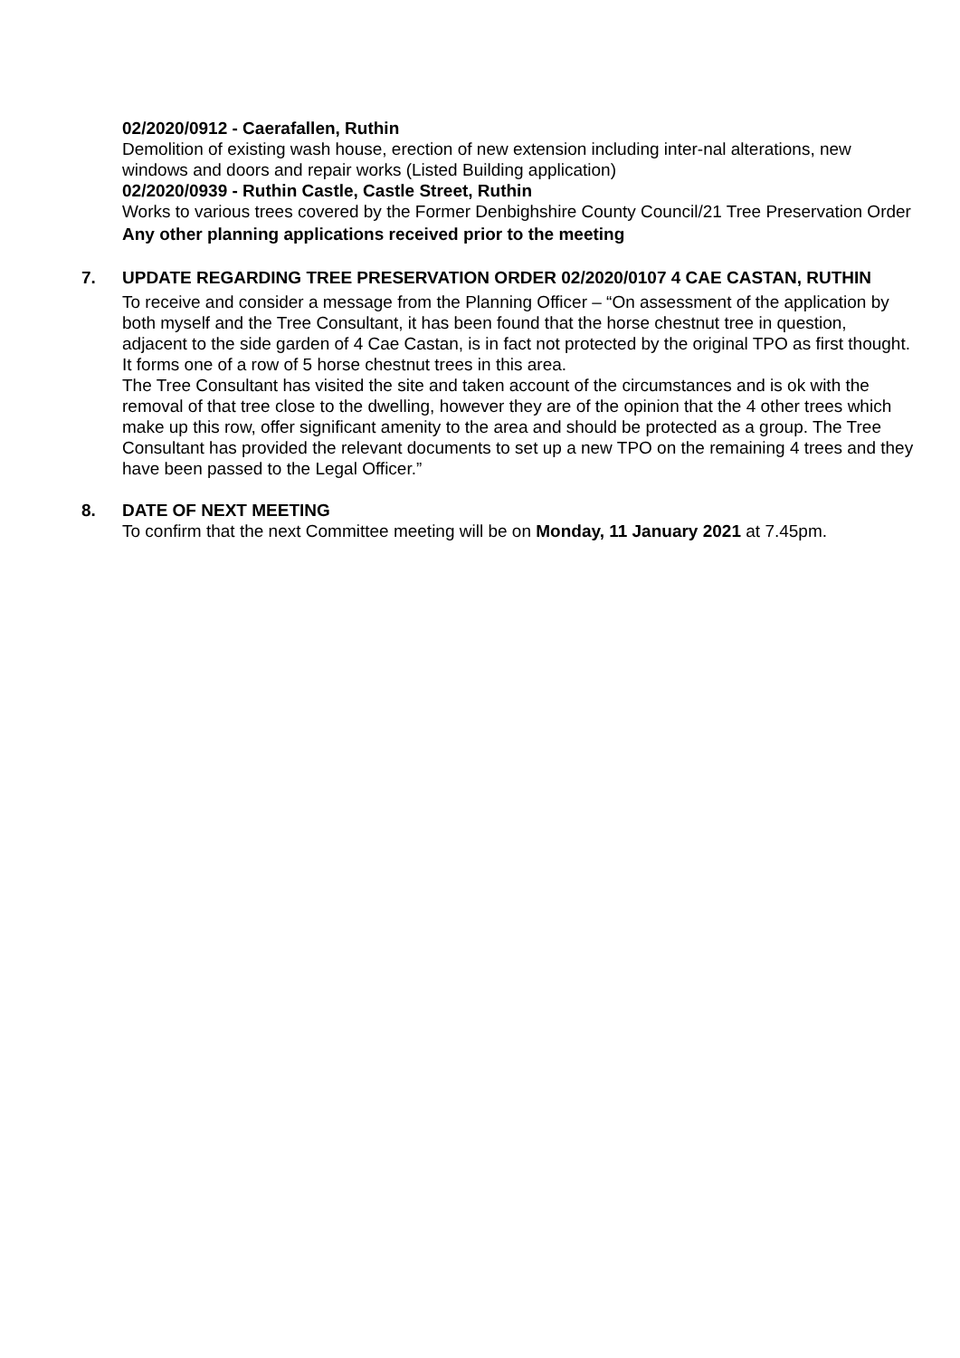02/2020/0912 - Caerafallen, Ruthin
Demolition of existing wash house, erection of new extension including inter-nal alterations, new windows and doors and repair works (Listed Building application)
02/2020/0939 - Ruthin Castle, Castle Street, Ruthin
Works to various trees covered by the Former Denbighshire County Council/21 Tree Preservation Order
Any other planning applications received prior to the meeting
7. UPDATE REGARDING TREE PRESERVATION ORDER 02/2020/0107 4 CAE CASTAN, RUTHIN
To receive and consider a message from the Planning Officer – “On assessment of the application by both myself and the Tree Consultant, it has been found that the horse chestnut tree in question, adjacent to the side garden of 4 Cae Castan, is in fact not protected by the original TPO as first thought. It forms one of a row of 5 horse chestnut trees in this area.
The Tree Consultant has visited the site and taken account of the circumstances and is ok with the removal of that tree close to the dwelling, however they are of the opinion that the 4 other trees which make up this row, offer significant amenity to the area and should be protected as a group. The Tree Consultant has provided the relevant documents to set up a new TPO on the remaining 4 trees and they have been passed to the Legal Officer.”
8. DATE OF NEXT MEETING
To confirm that the next Committee meeting will be on Monday, 11 January 2021 at 7.45pm.